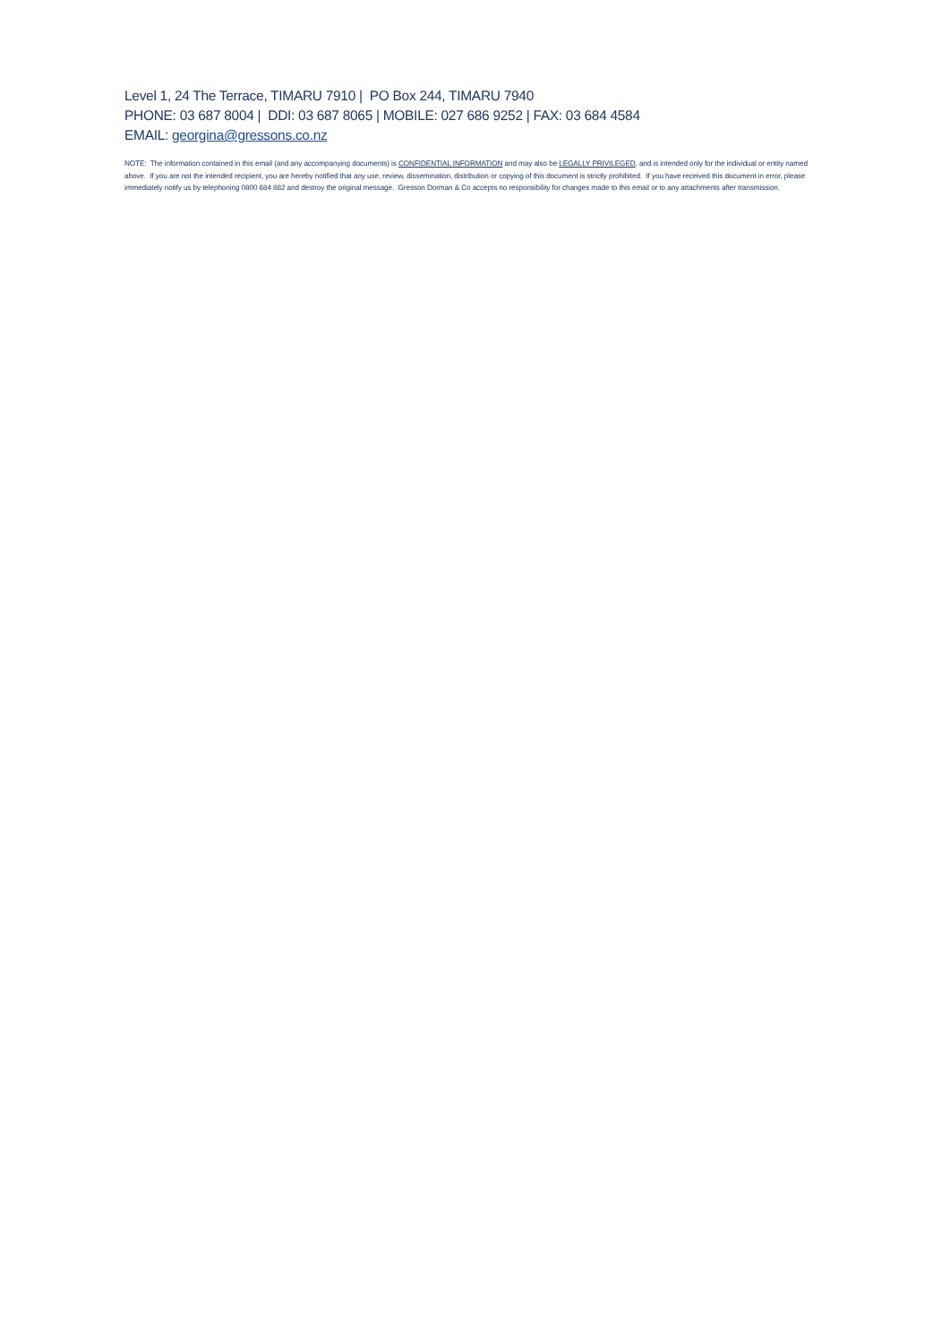Level 1, 24 The Terrace, TIMARU 7910 | PO Box 244, TIMARU 7940
PHONE: 03 687 8004 | DDI: 03 687 8065 | MOBILE: 027 686 9252 | FAX: 03 684 4584
EMAIL: georgina@gressons.co.nz
NOTE: The information contained in this email (and any accompanying documents) is CONFIDENTIAL INFORMATION and may also be LEGALLY PRIVILEGED, and is intended only for the individual or entity named above. If you are not the intended recipient, you are hereby notified that any use, review, dissemination, distribution or copying of this document is strictly prohibited. If you have received this document in error, please immediately notify us by telephoning 0800 684 882 and destroy the original message. Gresson Dorman & Co accepts no responsibility for changes made to this email or to any attachments after transmission.